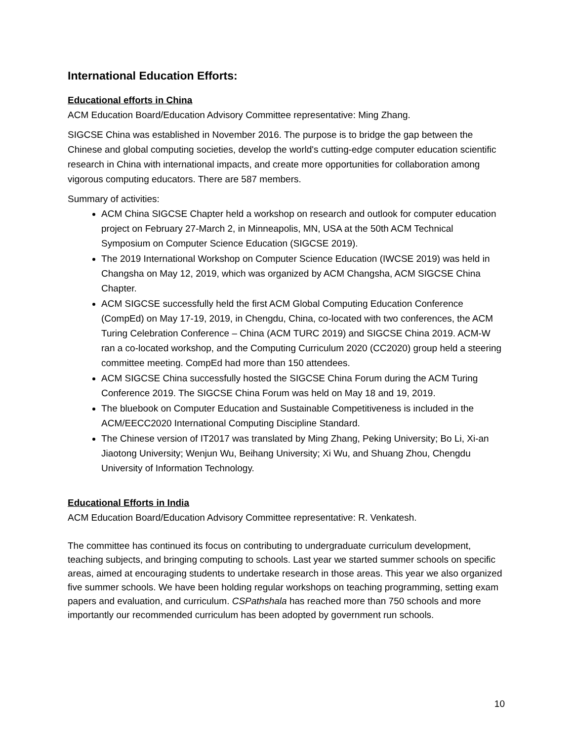International Education Efforts:
Educational efforts in China
ACM Education Board/Education Advisory Committee representative: Ming Zhang.
SIGCSE China was established in November 2016. The purpose is to bridge the gap between the Chinese and global computing societies, develop the world's cutting-edge computer education scientific research in China with international impacts, and create more opportunities for collaboration among vigorous computing educators. There are 587 members.
Summary of activities:
ACM China SIGCSE Chapter held a workshop on research and outlook for computer education project on February 27-March 2, in Minneapolis, MN, USA at the 50th ACM Technical Symposium on Computer Science Education (SIGCSE 2019).
The 2019 International Workshop on Computer Science Education (IWCSE 2019) was held in Changsha on May 12, 2019, which was organized by ACM Changsha, ACM SIGCSE China Chapter.
ACM SIGCSE successfully held the first ACM Global Computing Education Conference (CompEd) on May 17-19, 2019, in Chengdu, China, co-located with two conferences, the ACM Turing Celebration Conference – China (ACM TURC 2019) and SIGCSE China 2019. ACM-W ran a co-located workshop, and the Computing Curriculum 2020 (CC2020) group held a steering committee meeting. CompEd had more than 150 attendees.
ACM SIGCSE China successfully hosted the SIGCSE China Forum during the ACM Turing Conference 2019. The SIGCSE China Forum was held on May 18 and 19, 2019.
The bluebook on Computer Education and Sustainable Competitiveness is included in the ACM/EECC2020 International Computing Discipline Standard.
The Chinese version of IT2017 was translated by Ming Zhang, Peking University; Bo Li, Xi-an Jiaotong University; Wenjun Wu, Beihang University; Xi Wu, and Shuang Zhou, Chengdu University of Information Technology.
Educational Efforts in India
ACM Education Board/Education Advisory Committee representative: R. Venkatesh.
The committee has continued its focus on contributing to undergraduate curriculum development, teaching subjects, and bringing computing to schools. Last year we started summer schools on specific areas, aimed at encouraging students to undertake research in those areas. This year we also organized five summer schools. We have been holding regular workshops on teaching programming, setting exam papers and evaluation, and curriculum. CSPathshala has reached more than 750 schools and more importantly our recommended curriculum has been adopted by government run schools.
10